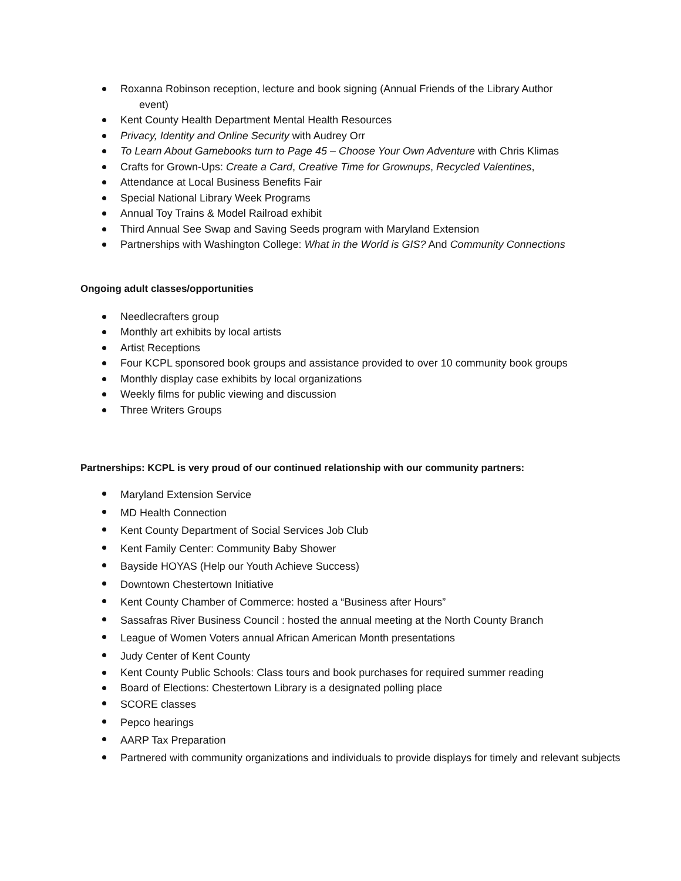Roxanna Robinson reception, lecture and book signing (Annual Friends of the Library Author
event)
Kent County Health Department Mental Health Resources
Privacy, Identity and Online Security with Audrey Orr
To Learn About Gamebooks turn to Page 45 – Choose Your Own Adventure with Chris Klimas
Crafts for Grown-Ups: Create a Card, Creative Time for Grownups, Recycled Valentines,
Attendance at Local Business Benefits Fair
Special National Library Week Programs
Annual Toy Trains & Model Railroad exhibit
Third Annual See Swap and Saving Seeds program with Maryland Extension
Partnerships with Washington College: What in the World is GIS? And Community Connections
Ongoing adult classes/opportunities
Needlecrafters group
Monthly art exhibits by local artists
Artist Receptions
Four KCPL sponsored book groups and assistance provided to over 10 community book groups
Monthly display case exhibits by local organizations
Weekly films for public viewing and discussion
Three Writers Groups
Partnerships: KCPL is very proud of our continued relationship with our community partners:
Maryland Extension Service
MD Health Connection
Kent County Department of Social Services Job Club
Kent Family Center: Community Baby Shower
Bayside HOYAS (Help our Youth Achieve Success)
Downtown Chestertown Initiative
Kent County Chamber of Commerce: hosted a “Business after Hours”
Sassafras River Business Council : hosted the annual meeting at the North County Branch
League of Women Voters annual African American Month presentations
Judy Center of Kent County
Kent County Public Schools: Class tours and book purchases for required summer reading
Board of Elections: Chestertown Library is a designated polling place
SCORE classes
Pepco hearings
AARP Tax Preparation
Partnered with community organizations and individuals to provide displays for timely and relevant subjects